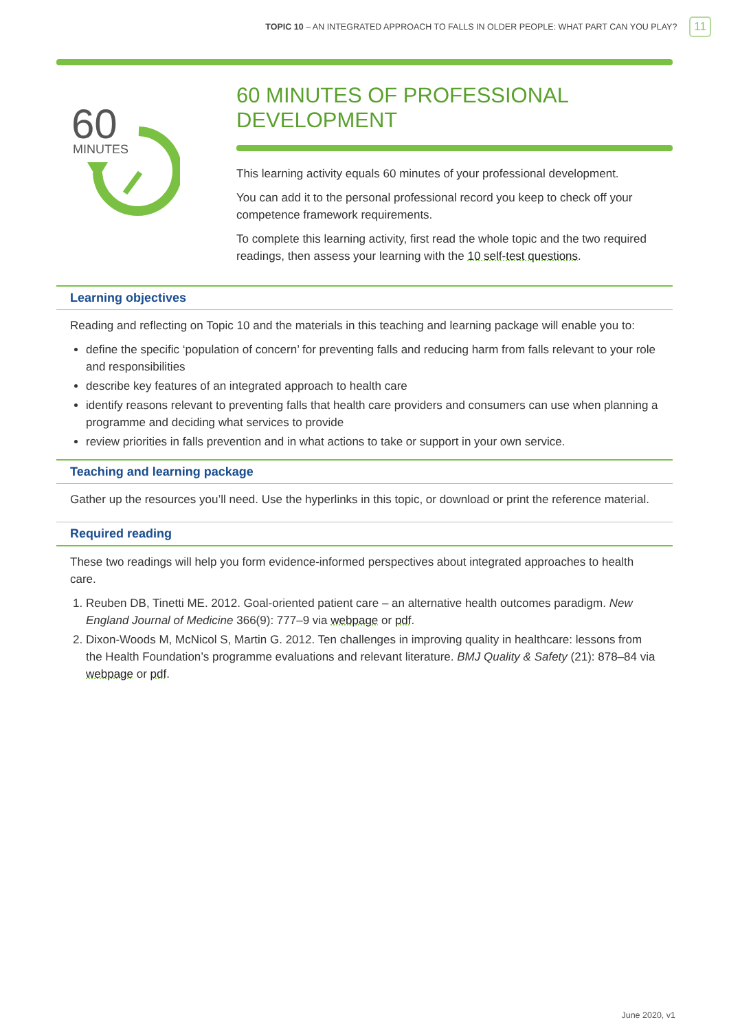TOPIC 10 – AN INTEGRATED APPROACH TO FALLS IN OLDER PEOPLE: WHAT PART CAN YOU PLAY? 11
60
MINUTES
60 MINUTES OF PROFESSIONAL DEVELOPMENT
This learning activity equals 60 minutes of your professional development.
You can add it to the personal professional record you keep to check off your competence framework requirements.
To complete this learning activity, first read the whole topic and the two required readings, then assess your learning with the 10 self-test questions.
Learning objectives
Reading and reflecting on Topic 10 and the materials in this teaching and learning package will enable you to:
define the specific ‘population of concern’ for preventing falls and reducing harm from falls relevant to your role and responsibilities
describe key features of an integrated approach to health care
identify reasons relevant to preventing falls that health care providers and consumers can use when planning a programme and deciding what services to provide
review priorities in falls prevention and in what actions to take or support in your own service.
Teaching and learning package
Gather up the resources you’ll need. Use the hyperlinks in this topic, or download or print the reference material.
Required reading
These two readings will help you form evidence-informed perspectives about integrated approaches to health care.
1. Reuben DB, Tinetti ME. 2012. Goal-oriented patient care – an alternative health outcomes paradigm. New England Journal of Medicine 366(9): 777–9 via webpage or pdf.
2. Dixon-Woods M, McNicol S, Martin G. 2012. Ten challenges in improving quality in healthcare: lessons from the Health Foundation’s programme evaluations and relevant literature. BMJ Quality & Safety (21): 878–84 via webpage or pdf.
June 2020, v1